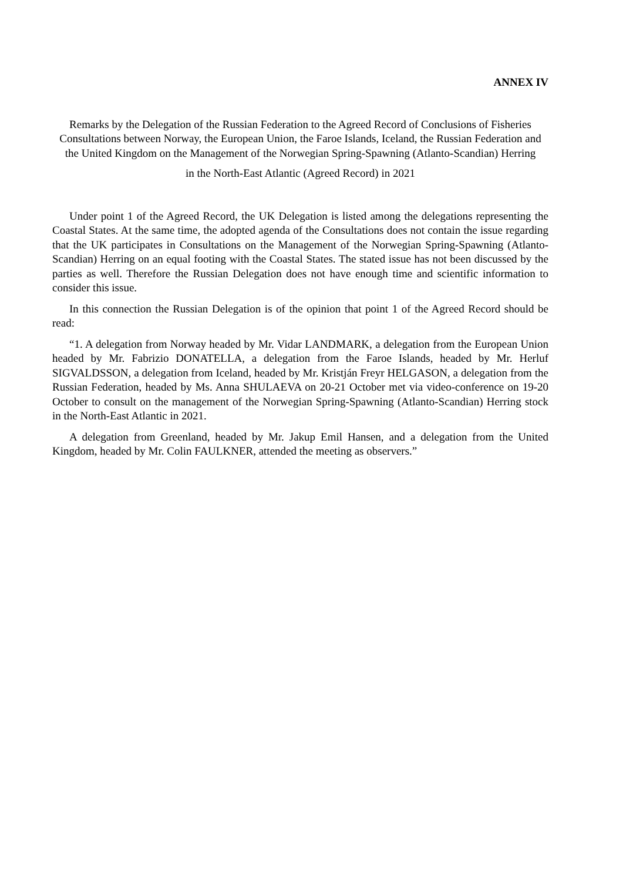ANNEX IV
Remarks by the Delegation of the Russian Federation to the Agreed Record of Conclusions of Fisheries Consultations between Norway, the European Union, the Faroe Islands, Iceland, the Russian Federation and the United Kingdom on the Management of the Norwegian Spring-Spawning (Atlanto-Scandian) Herring
in the North-East Atlantic (Agreed Record) in 2021
Under point 1 of the Agreed Record, the UK Delegation is listed among the delegations representing the Coastal States. At the same time, the adopted agenda of the Consultations does not contain the issue regarding that the UK participates in Consultations on the Management of the Norwegian Spring-Spawning (Atlanto-Scandian) Herring on an equal footing with the Coastal States. The stated issue has not been discussed by the parties as well. Therefore the Russian Delegation does not have enough time and scientific information to consider this issue.
In this connection the Russian Delegation is of the opinion that point 1 of the Agreed Record should be read:
“1. A delegation from Norway headed by Mr. Vidar LANDMARK, a delegation from the European Union headed by Mr. Fabrizio DONATELLA, a delegation from the Faroe Islands, headed by Mr. Herluf SIGVALDSSON, a delegation from Iceland, headed by Mr. Kristján Freyr HELGASON, a delegation from the Russian Federation, headed by Ms. Anna SHULAEVA on 20-21 October met via video-conference on 19-20 October to consult on the management of the Norwegian Spring-Spawning (Atlanto-Scandian) Herring stock in the North-East Atlantic in 2021.
A delegation from Greenland, headed by Mr. Jakup Emil Hansen, and a delegation from the United Kingdom, headed by Mr. Colin FAULKNER, attended the meeting as observers.”